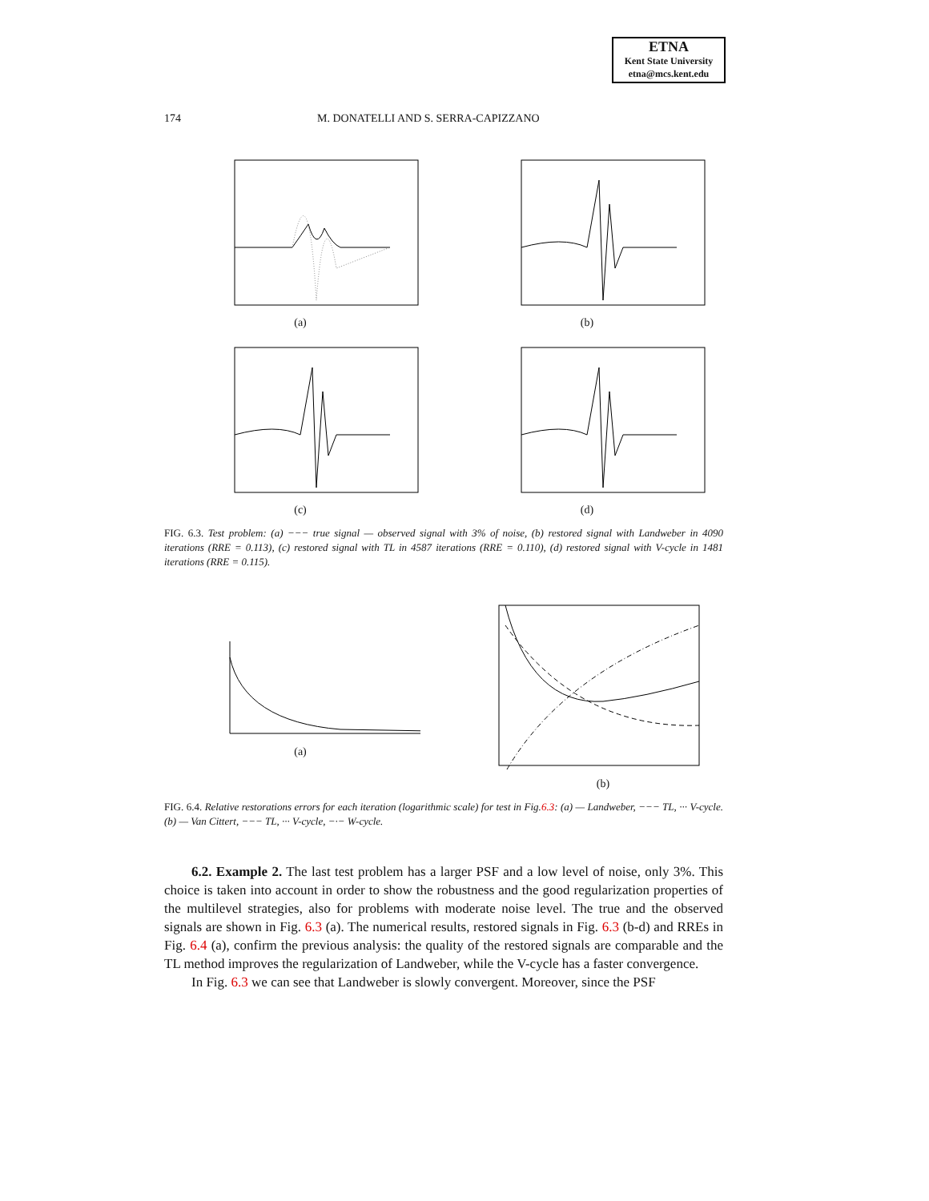ETNA
Kent State University
etna@mcs.kent.edu
174 M. DONATELLI AND S. SERRA-CAPIZZANO
(a) (b)
(c) (d)
FIG. 6.3. Test problem: (a) −−− true signal — observed signal with 3% of noise, (b) restored signal with Landweber in 4090 iterations (RRE = 0.113), (c) restored signal with TL in 4587 iterations (RRE = 0.110), (d) restored signal with V-cycle in 1481 iterations (RRE = 0.115).
(a)
(b)
FIG. 6.4. Relative restorations errors for each iteration (logarithmic scale) for test in Fig.6.3: (a) — Landweber, −−− TL, ··· V-cycle. (b) — Van Cittert, −−− TL, ··· V-cycle, −·− W-cycle.
6.2. Example 2. The last test problem has a larger PSF and a low level of noise, only 3%. This choice is taken into account in order to show the robustness and the good regularization properties of the multilevel strategies, also for problems with moderate noise level. The true and the observed signals are shown in Fig. 6.3 (a). The numerical results, restored signals in Fig. 6.3 (b-d) and RREs in Fig. 6.4 (a), confirm the previous analysis: the quality of the restored signals are comparable and the TL method improves the regularization of Landweber, while the V-cycle has a faster convergence.
In Fig. 6.3 we can see that Landweber is slowly convergent. Moreover, since the PSF